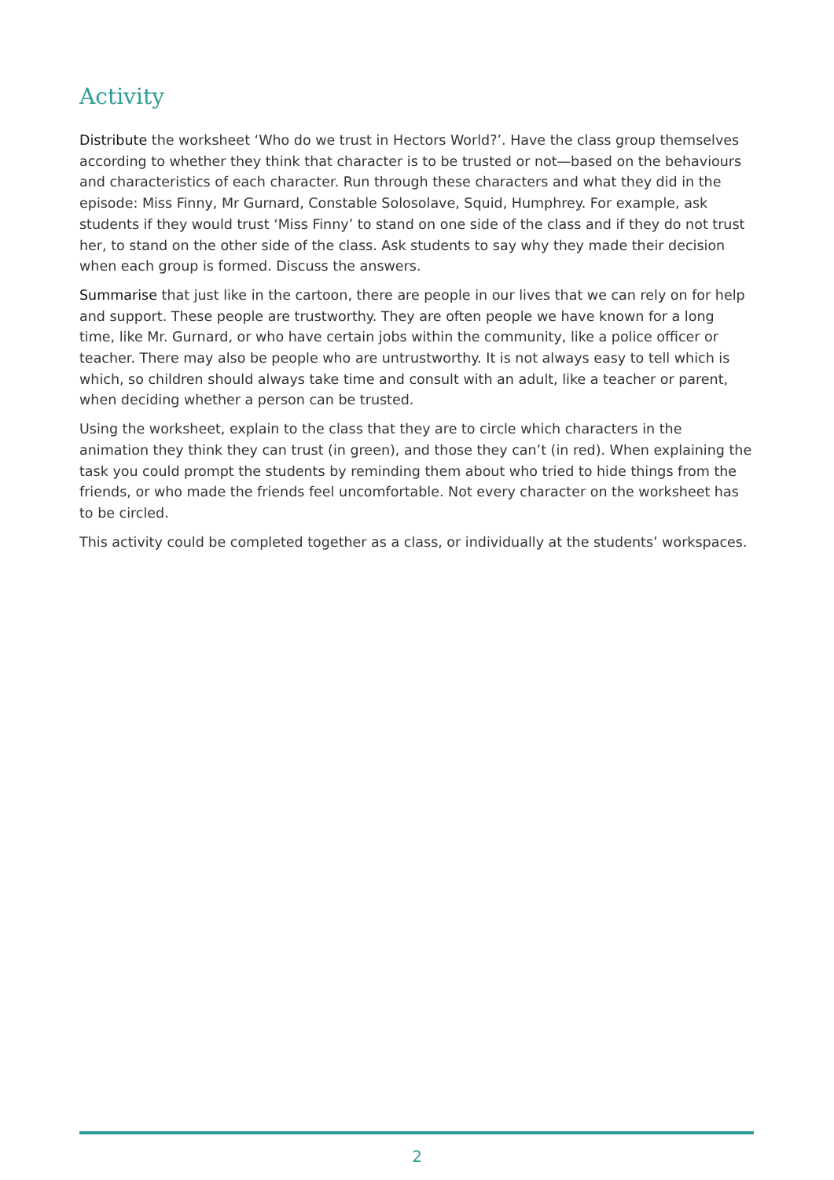Activity
Distribute the worksheet ‘Who do we trust in Hectors World?’. Have the class group themselves according to whether they think that character is to be trusted or not—based on the behaviours and characteristics of each character. Run through these characters and what they did in the episode: Miss Finny, Mr Gurnard, Constable Solosolave, Squid, Humphrey. For example, ask students if they would trust ‘Miss Finny’ to stand on one side of the class and if they do not trust her, to stand on the other side of the class. Ask students to say why they made their decision when each group is formed. Discuss the answers.
Summarise that just like in the cartoon, there are people in our lives that we can rely on for help and support. These people are trustworthy. They are often people we have known for a long time, like Mr. Gurnard, or who have certain jobs within the community, like a police officer or teacher. There may also be people who are untrustworthy. It is not always easy to tell which is which, so children should always take time and consult with an adult, like a teacher or parent, when deciding whether a person can be trusted.
Using the worksheet, explain to the class that they are to circle which characters in the animation they think they can trust (in green), and those they can’t (in red). When explaining the task you could prompt the students by reminding them about who tried to hide things from the friends, or who made the friends feel uncomfortable. Not every character on the worksheet has to be circled.
This activity could be completed together as a class, or individually at the students’ workspaces.
2